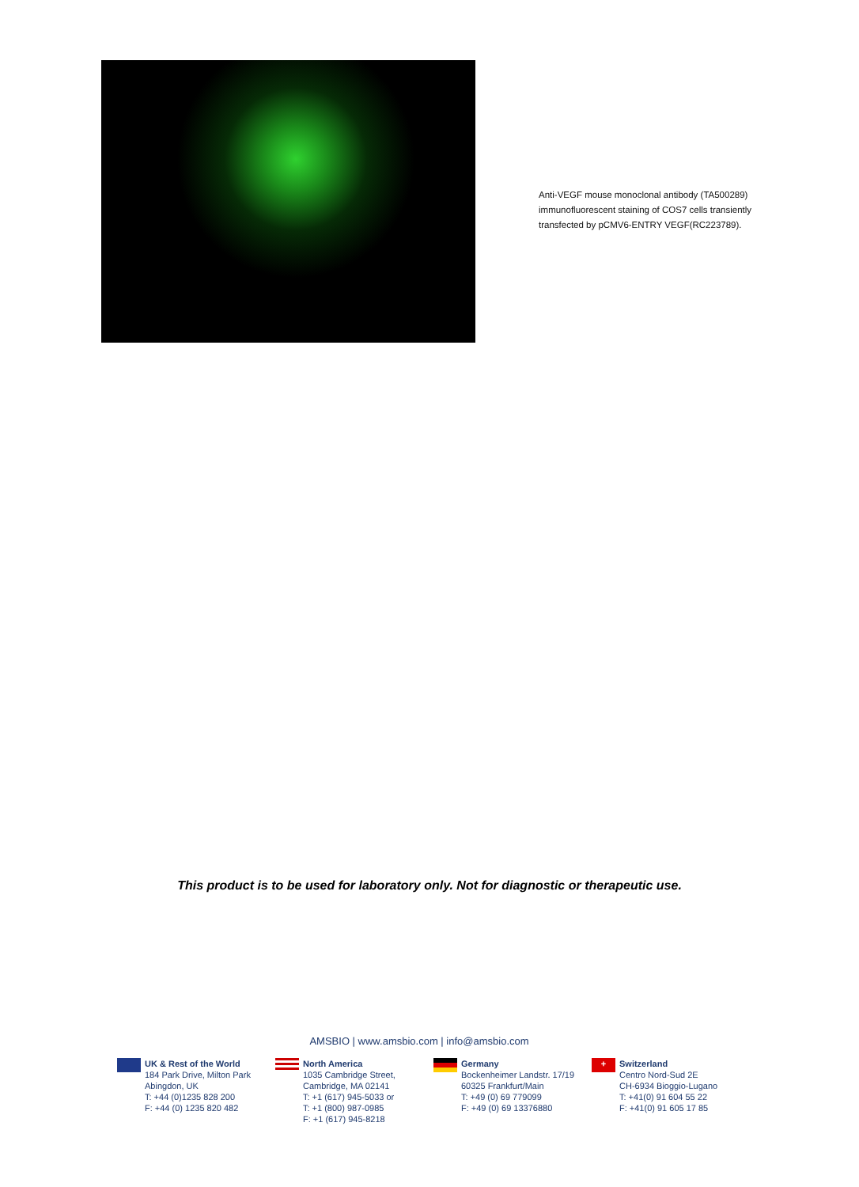Anti-VEGF mouse monoclonal antibody (TA500289) immunofluorescent staining of COS7 cells transiently transfected by pCMV6-ENTRY VEGF(RC223789).
This product is to be used for laboratory only. Not for diagnostic or therapeutic use.
AMSBIO | www.amsbio.com | info@amsbio.com
UK & Rest of the World
184 Park Drive, Milton Park
Abingdon, UK
T: +44 (0)1235 828 200
F: +44 (0) 1235 820 482
North America
1035 Cambridge Street,
Cambridge, MA 02141
T: +1 (617) 945-5033 or
T: +1 (800) 987-0985
F: +1 (617) 945-8218
Germany
Bockenheimer Landstr. 17/19
60325 Frankfurt/Main
T: +49 (0) 69 779099
F: +49 (0) 69 13376880
+
Switzerland
Centro Nord-Sud 2E
CH-6934 Bioggio-Lugano
T: +41(0) 91 604 55 22
F: +41(0) 91 605 17 85